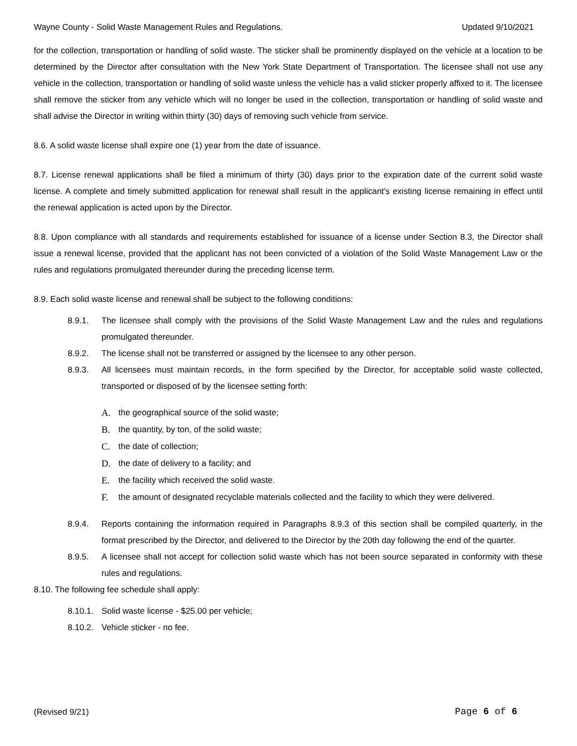Wayne County - Solid Waste Management Rules and Regulations. Updated 9/10/2021
for the collection, transportation or handling of solid waste. The sticker shall be prominently displayed on the vehicle at a location to be determined by the Director after consultation with the New York State Department of Transportation. The licensee shall not use any vehicle in the collection, transportation or handling of solid waste unless the vehicle has a valid sticker properly affixed to it. The licensee shall remove the sticker from any vehicle which will no longer be used in the collection, transportation or handling of solid waste and shall advise the Director in writing within thirty (30) days of removing such vehicle from service.
8.6. A solid waste license shall expire one (1) year from the date of issuance.
8.7. License renewal applications shall be filed a minimum of thirty (30) days prior to the expiration date of the current solid waste license. A complete and timely submitted application for renewal shall result in the applicant's existing license remaining in effect until the renewal application is acted upon by the Director.
8.8. Upon compliance with all standards and requirements established for issuance of a license under Section 8.3, the Director shall issue a renewal license, provided that the applicant has not been convicted of a violation of the Solid Waste Management Law or the rules and regulations promulgated thereunder during the preceding license term.
8.9. Each solid waste license and renewal shall be subject to the following conditions:
8.9.1. The licensee shall comply with the provisions of the Solid Waste Management Law and the rules and regulations promulgated thereunder.
8.9.2. The license shall not be transferred or assigned by the licensee to any other person.
8.9.3. All licensees must maintain records, in the form specified by the Director, for acceptable solid waste collected, transported or disposed of by the licensee setting forth:
A. the geographical source of the solid waste;
B. the quantity, by ton, of the solid waste;
C. the date of collection;
D. the date of delivery to a facility; and
E. the facility which received the solid waste.
F. the amount of designated recyclable materials collected and the facility to which they were delivered.
8.9.4. Reports containing the information required in Paragraphs 8.9.3 of this section shall be compiled quarterly, in the format prescribed by the Director, and delivered to the Director by the 20th day following the end of the quarter.
8.9.5. A licensee shall not accept for collection solid waste which has not been source separated in conformity with these rules and regulations.
8.10. The following fee schedule shall apply:
8.10.1. Solid waste license - $25.00 per vehicle;
8.10.2. Vehicle sticker - no fee.
(Revised 9/21) Page 6 of 6